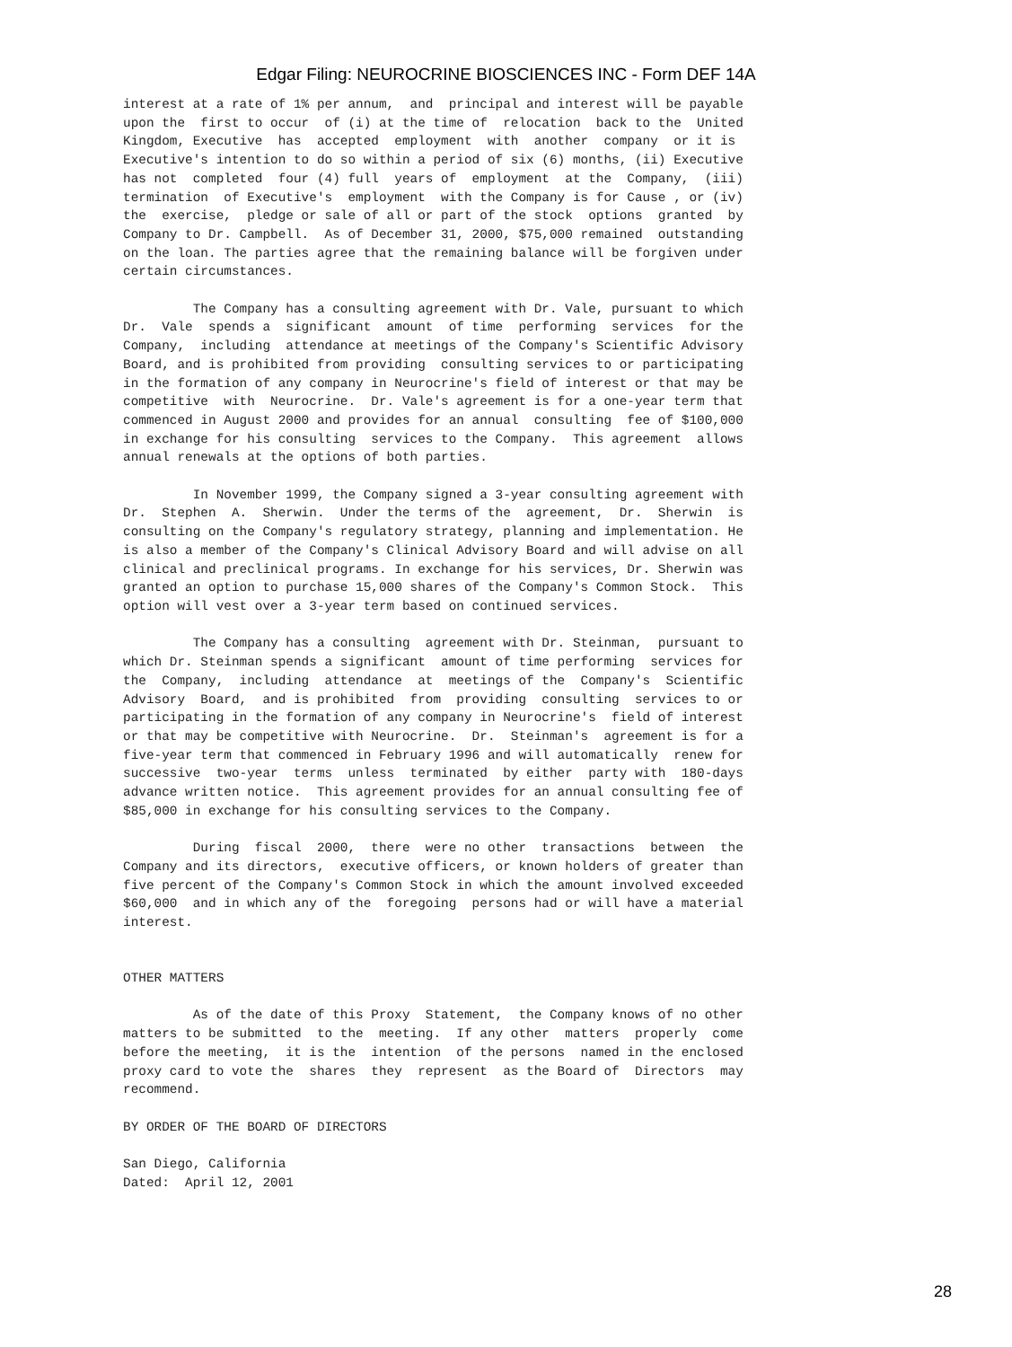Edgar Filing: NEUROCRINE BIOSCIENCES INC - Form DEF 14A
interest at a rate of 1% per annum,  and  principal and interest will be payable
upon the  first to occur  of (i) at the time of  relocation  back to the  United
Kingdom, Executive  has  accepted  employment  with  another  company  or it is
Executive's intention to do so within a period of six (6) months, (ii) Executive
has not  completed  four (4) full  years of  employment  at the  Company,  (iii)
termination  of Executive's  employment  with the Company is for Cause , or (iv)
the  exercise,  pledge or sale of all or part of the stock  options  granted  by
Company to Dr. Campbell.  As of December 31, 2000, $75,000 remained  outstanding
on the loan. The parties agree that the remaining balance will be forgiven under
certain circumstances.

         The Company has a consulting agreement with Dr. Vale, pursuant to which
Dr.  Vale  spends a  significant  amount  of time  performing  services  for the
Company,  including  attendance at meetings of the Company's Scientific Advisory
Board, and is prohibited from providing  consulting services to or participating
in the formation of any company in Neurocrine's field of interest or that may be
competitive  with  Neurocrine.  Dr. Vale's agreement is for a one-year term that
commenced in August 2000 and provides for an annual  consulting  fee of $100,000
in exchange for his consulting  services to the Company.  This agreement  allows
annual renewals at the options of both parties.

         In November 1999, the Company signed a 3-year consulting agreement with
Dr.  Stephen  A.  Sherwin.  Under the terms of the  agreement,  Dr.  Sherwin  is
consulting on the Company's regulatory strategy, planning and implementation. He
is also a member of the Company's Clinical Advisory Board and will advise on all
clinical and preclinical programs. In exchange for his services, Dr. Sherwin was
granted an option to purchase 15,000 shares of the Company's Common Stock.  This
option will vest over a 3-year term based on continued services.

         The Company has a consulting  agreement with Dr. Steinman,  pursuant to
which Dr. Steinman spends a significant  amount of time performing  services for
the  Company,  including  attendance  at  meetings of the  Company's  Scientific
Advisory  Board,  and is prohibited  from  providing  consulting  services to or
participating in the formation of any company in Neurocrine's  field of interest
or that may be competitive with Neurocrine.  Dr.  Steinman's  agreement is for a
five-year term that commenced in February 1996 and will automatically  renew for
successive  two-year  terms  unless  terminated  by either  party with  180-days
advance written notice.  This agreement provides for an annual consulting fee of
$85,000 in exchange for his consulting services to the Company.

         During  fiscal  2000,  there  were no other  transactions  between  the
Company and its directors,  executive officers, or known holders of greater than
five percent of the Company's Common Stock in which the amount involved exceeded
$60,000  and in which any of the  foregoing  persons had or will have a material
interest.


OTHER MATTERS

         As of the date of this Proxy  Statement,  the Company knows of no other
matters to be submitted  to the  meeting.  If any other  matters  properly  come
before the meeting,  it is the  intention  of the persons  named in the enclosed
proxy card to vote the  shares  they  represent  as the Board of  Directors  may
recommend.

BY ORDER OF THE BOARD OF DIRECTORS

San Diego, California
Dated:  April 12, 2001
28